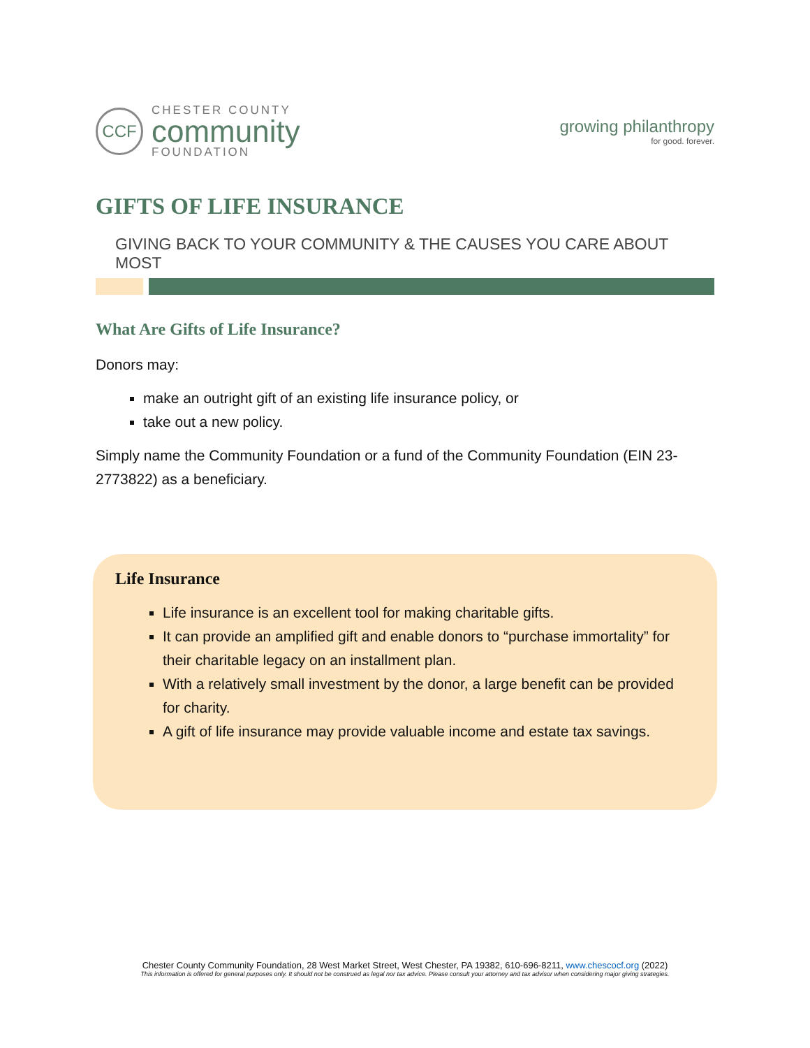CCF
CHESTER COUNTY
community
FOUNDATION
growing philanthropy
for good. forever.
GIFTS OF LIFE INSURANCE
GIVING BACK TO YOUR COMMUNITY & THE CAUSES YOU CARE ABOUT MOST
What Are Gifts of Life Insurance?
Donors may:
make an outright gift of an existing life insurance policy, or
take out a new policy.
Simply name the Community Foundation or a fund of the Community Foundation (EIN 23-2773822) as a beneficiary.
Life Insurance
Life insurance is an excellent tool for making charitable gifts.
It can provide an amplified gift and enable donors to “purchase immortality” for their charitable legacy on an installment plan.
With a relatively small investment by the donor, a large benefit can be provided for charity.
A gift of life insurance may provide valuable income and estate tax savings.
Chester County Community Foundation, 28 West Market Street, West Chester, PA 19382, 610-696-8211, www.chescocf.org (2022)
This information is offered for general purposes only. It should not be construed as legal nor tax advice. Please consult your attorney and tax advisor when considering major giving strategies.